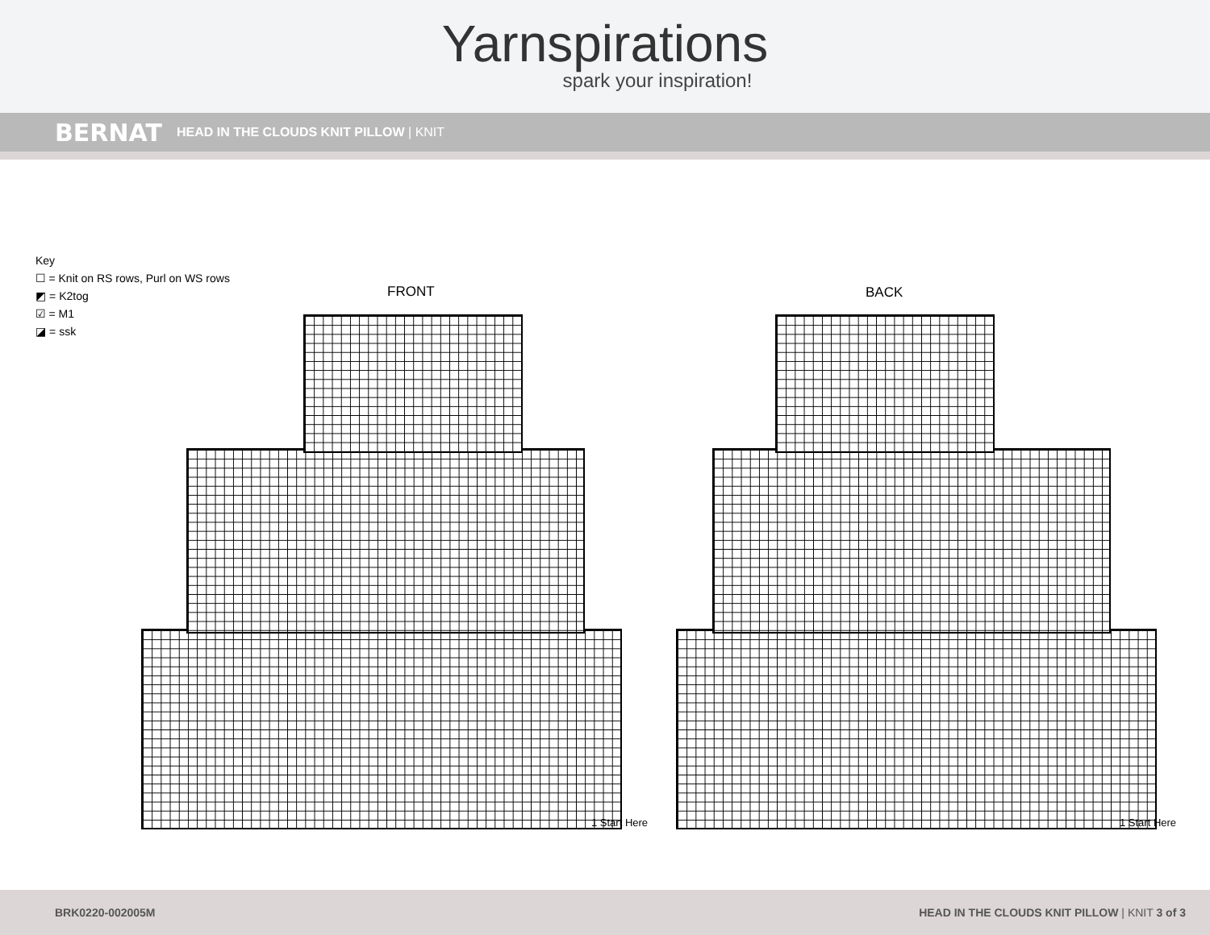Yarnspirations
spark your inspiration!
BERNAT HEAD IN THE CLOUDS KNIT PILLOW | KNIT
Key
☐ = Knit on RS rows, Purl on WS rows
◩ = K2tog
☑ = M1
◪ = ssk
FRONT BACK
1 Start Here 1 Start Here
BRK0220-002005M HEAD IN THE CLOUDS KNIT PILLOW | KNIT 3 of 3